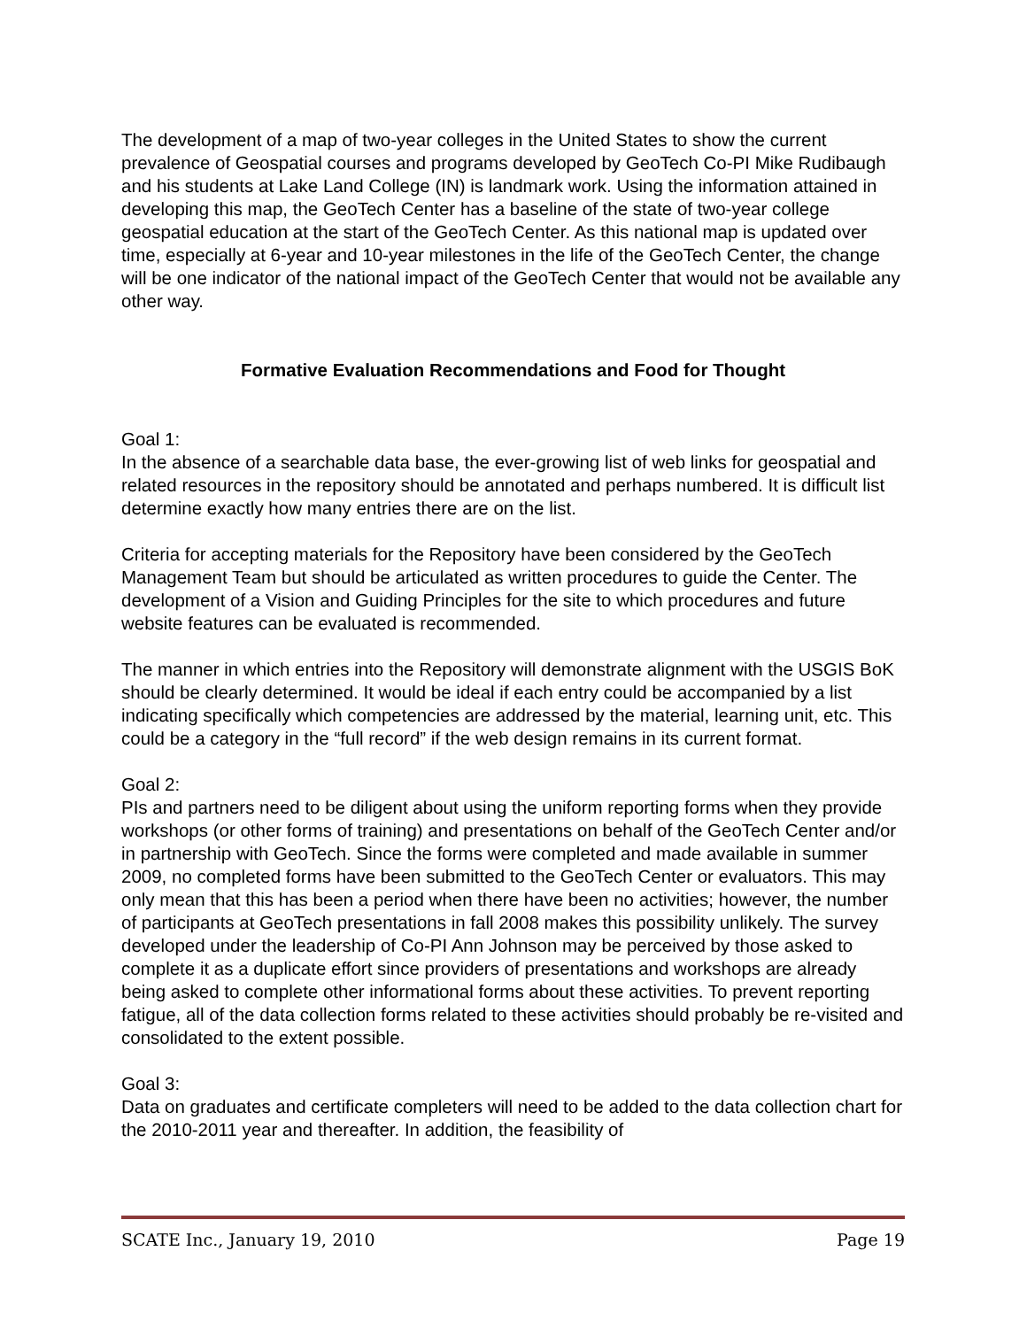The development of a map of two-year colleges in the United States to show the current prevalence of Geospatial courses and programs developed by GeoTech Co-PI Mike Rudibaugh and his students at Lake Land College (IN) is landmark work. Using the information attained in developing this map, the GeoTech Center has a baseline of the state of two-year college geospatial education at the start of the GeoTech Center. As this national map is updated over time, especially at 6-year and 10-year milestones in the life of the GeoTech Center, the change will be one indicator of the national impact of the GeoTech Center that would not be available any other way.
Formative Evaluation Recommendations and Food for Thought
Goal 1:
In the absence of a searchable data base, the ever-growing list of web links for geospatial and related resources in the repository should be annotated and perhaps numbered. It is difficult list determine exactly how many entries there are on the list.
Criteria for accepting materials for the Repository have been considered by the GeoTech Management Team but should be articulated as written procedures to guide the Center. The development of a Vision and Guiding Principles for the site to which procedures and future website features can be evaluated is recommended.
The manner in which entries into the Repository will demonstrate alignment with the USGIS BoK should be clearly determined. It would be ideal if each entry could be accompanied by a list indicating specifically which competencies are addressed by the material, learning unit, etc. This could be a category in the “full record” if the web design remains in its current format.
Goal 2:
PIs and partners need to be diligent about using the uniform reporting forms when they provide workshops (or other forms of training) and presentations on behalf of the GeoTech Center and/or in partnership with GeoTech. Since the forms were completed and made available in summer 2009, no completed forms have been submitted to the GeoTech Center or evaluators. This may only mean that this has been a period when there have been no activities; however, the number of participants at GeoTech presentations in fall 2008 makes this possibility unlikely. The survey developed under the leadership of Co-PI Ann Johnson may be perceived by those asked to complete it as a duplicate effort since providers of presentations and workshops are already being asked to complete other informational forms about these activities. To prevent reporting fatigue, all of the data collection forms related to these activities should probably be re-visited and consolidated to the extent possible.
Goal 3:
Data on graduates and certificate completers will need to be added to the data collection chart for the 2010-2011 year and thereafter. In addition, the feasibility of
SCATE Inc., January 19, 2010 Page 19